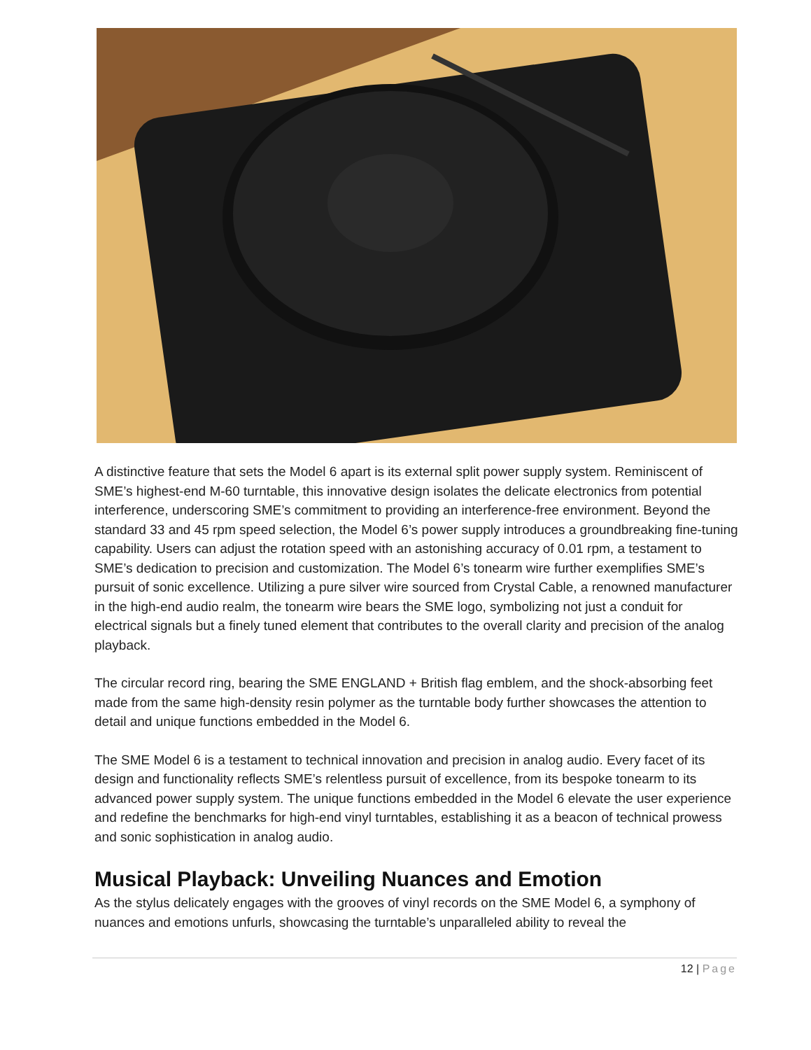A distinctive feature that sets the Model 6 apart is its external split power supply system. Reminiscent of SME’s highest-end M-60 turntable, this innovative design isolates the delicate electronics from potential interference, underscoring SME’s commitment to providing an interference-free environment. Beyond the standard 33 and 45 rpm speed selection, the Model 6’s power supply introduces a groundbreaking fine-tuning capability. Users can adjust the rotation speed with an astonishing accuracy of 0.01 rpm, a testament to SME’s dedication to precision and customization. The Model 6’s tonearm wire further exemplifies SME’s pursuit of sonic excellence. Utilizing a pure silver wire sourced from Crystal Cable, a renowned manufacturer in the high-end audio realm, the tonearm wire bears the SME logo, symbolizing not just a conduit for electrical signals but a finely tuned element that contributes to the overall clarity and precision of the analog playback.
The circular record ring, bearing the SME ENGLAND + British flag emblem, and the shock-absorbing feet made from the same high-density resin polymer as the turntable body further showcases the attention to detail and unique functions embedded in the Model 6.
The SME Model 6 is a testament to technical innovation and precision in analog audio. Every facet of its design and functionality reflects SME’s relentless pursuit of excellence, from its bespoke tonearm to its advanced power supply system. The unique functions embedded in the Model 6 elevate the user experience and redefine the benchmarks for high-end vinyl turntables, establishing it as a beacon of technical prowess and sonic sophistication in analog audio.
Musical Playback: Unveiling Nuances and Emotion
As the stylus delicately engages with the grooves of vinyl records on the SME Model 6, a symphony of nuances and emotions unfurls, showcasing the turntable’s unparalleled ability to reveal the
12 | Page